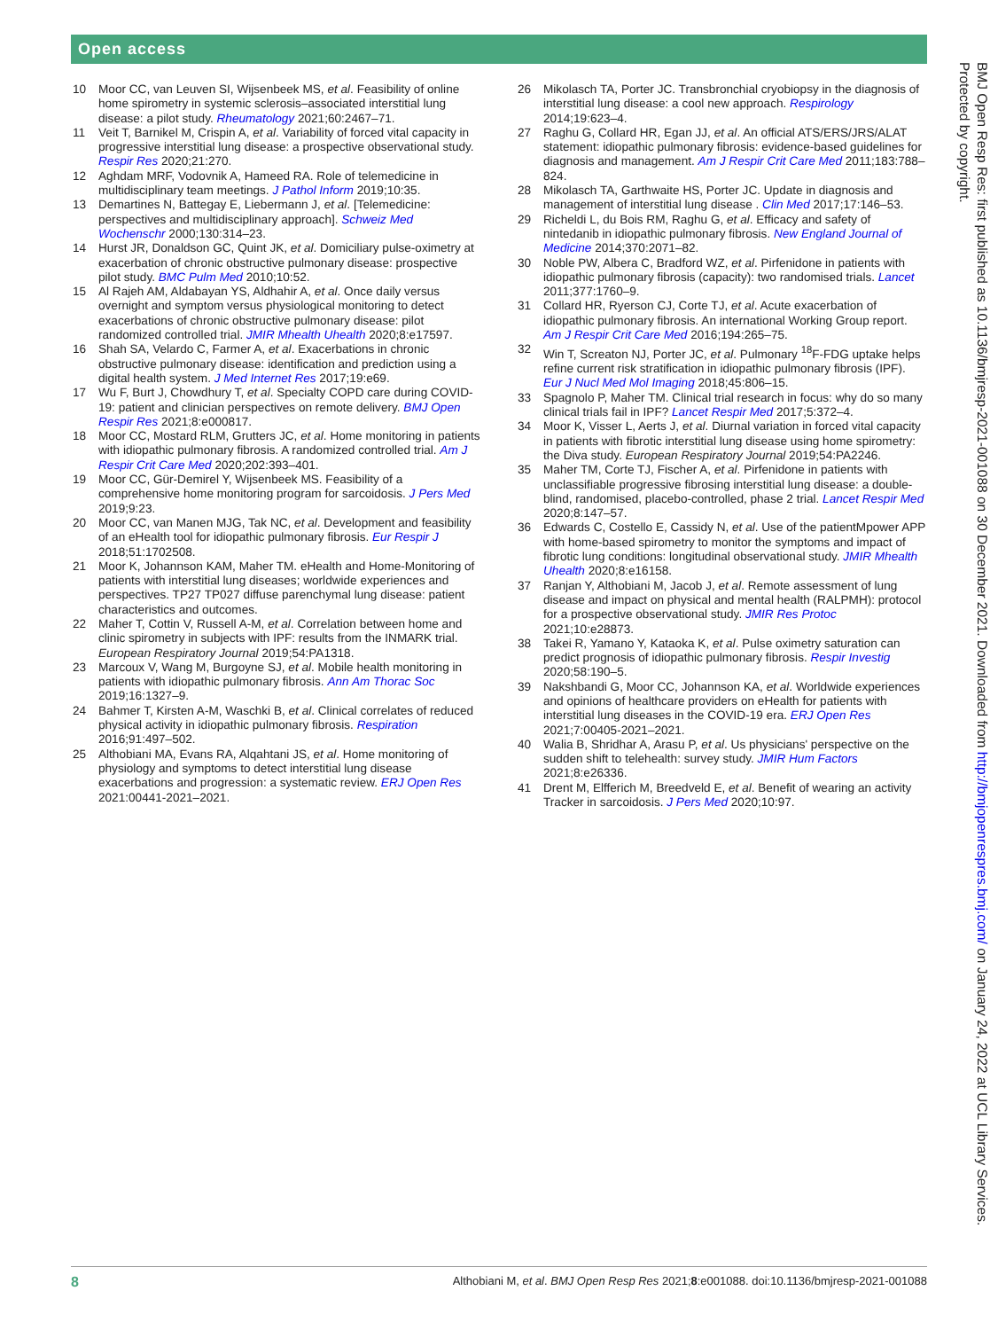Open access
10 Moor CC, van Leuven SI, Wijsenbeek MS, et al. Feasibility of online home spirometry in systemic sclerosis–associated interstitial lung disease: a pilot study. Rheumatology 2021;60:2467–71.
11 Veit T, Barnikel M, Crispin A, et al. Variability of forced vital capacity in progressive interstitial lung disease: a prospective observational study. Respir Res 2020;21:270.
12 Aghdam MRF, Vodovnik A, Hameed RA. Role of telemedicine in multidisciplinary team meetings. J Pathol Inform 2019;10:35.
13 Demartines N, Battegay E, Liebermann J, et al. [Telemedicine: perspectives and multidisciplinary approach]. Schweiz Med Wochenschr 2000;130:314–23.
14 Hurst JR, Donaldson GC, Quint JK, et al. Domiciliary pulse-oximetry at exacerbation of chronic obstructive pulmonary disease: prospective pilot study. BMC Pulm Med 2010;10:52.
15 Al Rajeh AM, Aldabayan YS, Aldhahir A, et al. Once daily versus overnight and symptom versus physiological monitoring to detect exacerbations of chronic obstructive pulmonary disease: pilot randomized controlled trial. JMIR Mhealth Uhealth 2020;8:e17597.
16 Shah SA, Velardo C, Farmer A, et al. Exacerbations in chronic obstructive pulmonary disease: identification and prediction using a digital health system. J Med Internet Res 2017;19:e69.
17 Wu F, Burt J, Chowdhury T, et al. Specialty COPD care during COVID-19: patient and clinician perspectives on remote delivery. BMJ Open Respir Res 2021;8:e000817.
18 Moor CC, Mostard RLM, Grutters JC, et al. Home monitoring in patients with idiopathic pulmonary fibrosis. A randomized controlled trial. Am J Respir Crit Care Med 2020;202:393–401.
19 Moor CC, Gür-Demirel Y, Wijsenbeek MS. Feasibility of a comprehensive home monitoring program for sarcoidosis. J Pers Med 2019;9:23.
20 Moor CC, van Manen MJG, Tak NC, et al. Development and feasibility of an eHealth tool for idiopathic pulmonary fibrosis. Eur Respir J 2018;51:1702508.
21 Moor K, Johannson KAM, Maher TM. eHealth and Home-Monitoring of patients with interstitial lung diseases; worldwide experiences and perspectives. TP27 TP027 diffuse parenchymal lung disease: patient characteristics and outcomes.
22 Maher T, Cottin V, Russell A-M, et al. Correlation between home and clinic spirometry in subjects with IPF: results from the INMARK trial. European Respiratory Journal 2019;54:PA1318.
23 Marcoux V, Wang M, Burgoyne SJ, et al. Mobile health monitoring in patients with idiopathic pulmonary fibrosis. Ann Am Thorac Soc 2019;16:1327–9.
24 Bahmer T, Kirsten A-M, Waschki B, et al. Clinical correlates of reduced physical activity in idiopathic pulmonary fibrosis. Respiration 2016;91:497–502.
25 Althobiani MA, Evans RA, Alqahtani JS, et al. Home monitoring of physiology and symptoms to detect interstitial lung disease exacerbations and progression: a systematic review. ERJ Open Res 2021:00441-2021–2021.
26 Mikolasch TA, Porter JC. Transbronchial cryobiopsy in the diagnosis of interstitial lung disease: a cool new approach. Respirology 2014;19:623–4.
27 Raghu G, Collard HR, Egan JJ, et al. An official ATS/ERS/JRS/ALAT statement: idiopathic pulmonary fibrosis: evidence-based guidelines for diagnosis and management. Am J Respir Crit Care Med 2011;183:788–824.
28 Mikolasch TA, Garthwaite HS, Porter JC. Update in diagnosis and management of interstitial lung disease . Clin Med 2017;17:146–53.
29 Richeldi L, du Bois RM, Raghu G, et al. Efficacy and safety of nintedanib in idiopathic pulmonary fibrosis. New England Journal of Medicine 2014;370:2071–82.
30 Noble PW, Albera C, Bradford WZ, et al. Pirfenidone in patients with idiopathic pulmonary fibrosis (capacity): two randomised trials. Lancet 2011;377:1760–9.
31 Collard HR, Ryerson CJ, Corte TJ, et al. Acute exacerbation of idiopathic pulmonary fibrosis. An international Working Group report. Am J Respir Crit Care Med 2016;194:265–75.
32 Win T, Screaton NJ, Porter JC, et al. Pulmonary <sup>18</sup>F-FDG uptake helps refine current risk stratification in idiopathic pulmonary fibrosis (IPF). Eur J Nucl Med Mol Imaging 2018;45:806–15.
33 Spagnolo P, Maher TM. Clinical trial research in focus: why do so many clinical trials fail in IPF? Lancet Respir Med 2017;5:372–4.
34 Moor K, Visser L, Aerts J, et al. Diurnal variation in forced vital capacity in patients with fibrotic interstitial lung disease using home spirometry: the Diva study. European Respiratory Journal 2019;54:PA2246.
35 Maher TM, Corte TJ, Fischer A, et al. Pirfenidone in patients with unclassifiable progressive fibrosing interstitial lung disease: a double-blind, randomised, placebo-controlled, phase 2 trial. Lancet Respir Med 2020;8:147–57.
36 Edwards C, Costello E, Cassidy N, et al. Use of the patientMpower APP with home-based spirometry to monitor the symptoms and impact of fibrotic lung conditions: longitudinal observational study. JMIR Mhealth Uhealth 2020;8:e16158.
37 Ranjan Y, Althobiani M, Jacob J, et al. Remote assessment of lung disease and impact on physical and mental health (RALPMH): protocol for a prospective observational study. JMIR Res Protoc 2021;10:e28873.
38 Takei R, Yamano Y, Kataoka K, et al. Pulse oximetry saturation can predict prognosis of idiopathic pulmonary fibrosis. Respir Investig 2020;58:190–5.
39 Nakshbandi G, Moor CC, Johannson KA, et al. Worldwide experiences and opinions of healthcare providers on eHealth for patients with interstitial lung diseases in the COVID-19 era. ERJ Open Res 2021;7:00405-2021–2021.
40 Walia B, Shridhar A, Arasu P, et al. Us physicians' perspective on the sudden shift to telehealth: survey study. JMIR Hum Factors 2021;8:e26336.
41 Drent M, Elfferich M, Breedveld E, et al. Benefit of wearing an activity Tracker in sarcoidosis. J Pers Med 2020;10:97.
BMJ Open Resp Res: first published as 10.1136/bmjresp-2021-001088 on 30 December 2021. Downloaded from http://bmjopenrespres.bmj.com/ on January 24, 2022 at UCL Library Services. Protected by copyright.
8 Althobiani M, et al. BMJ Open Resp Res 2021;8:e001088. doi:10.1136/bmjresp-2021-001088